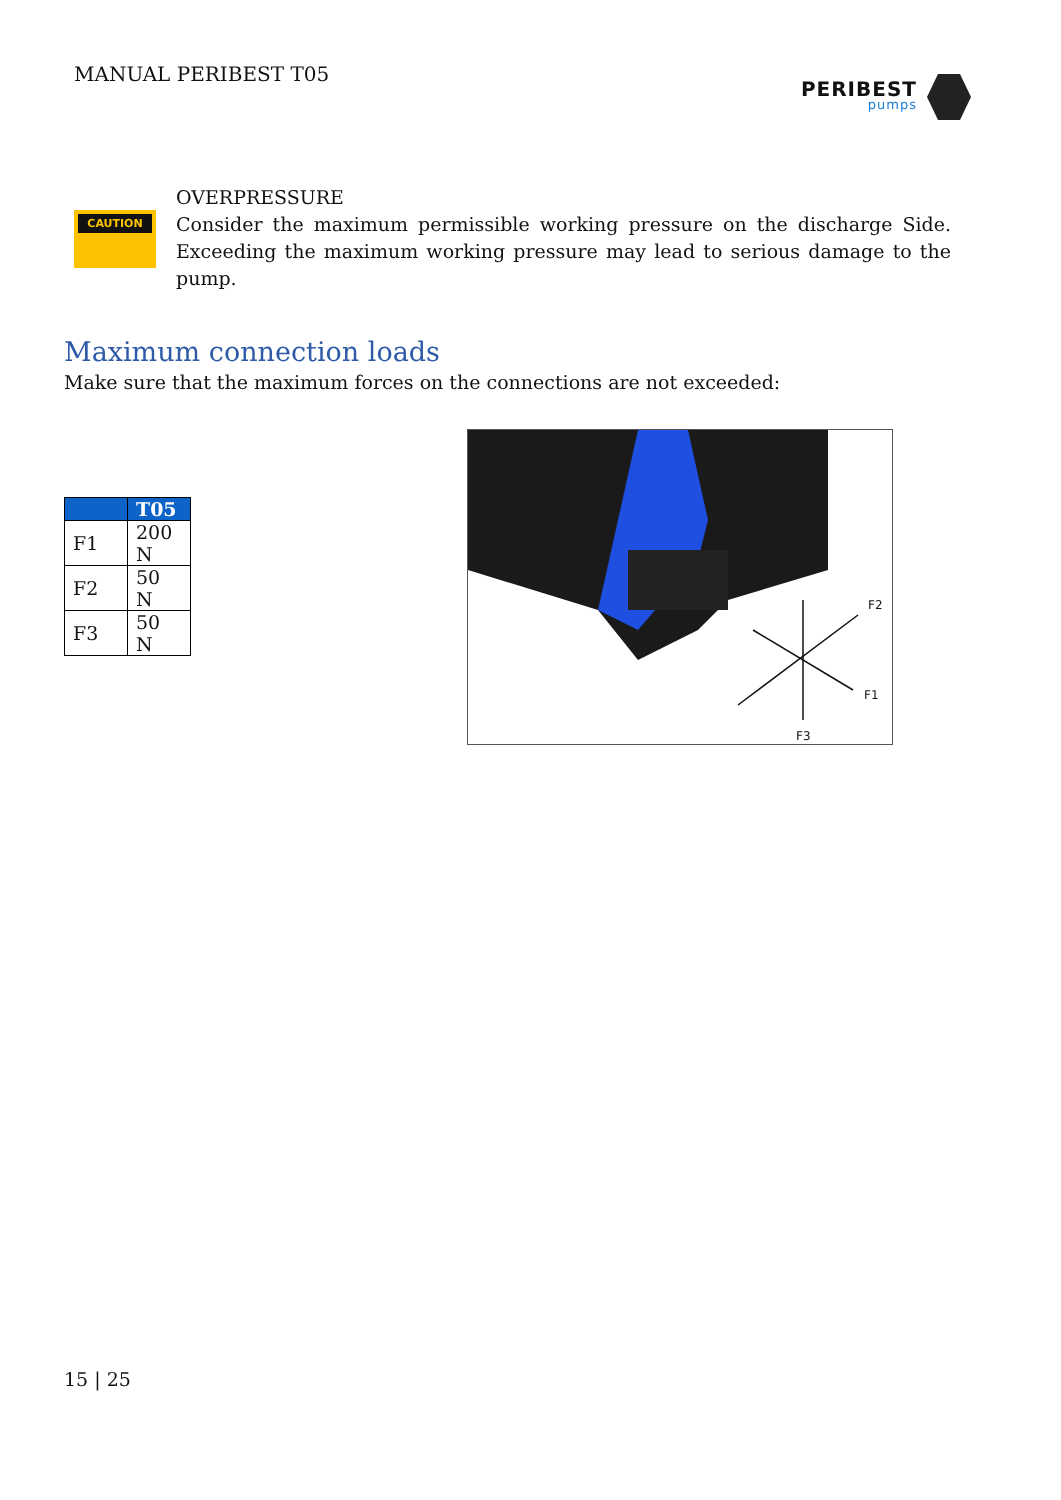MANUAL PERIBEST T05
PERIBEST
pumps
CAUTION
OVERPRESSURE
Consider the maximum permissible working pressure on the discharge Side. Exceeding the maximum working pressure may lead to serious damage to the pump.
Maximum connection loads
Make sure that the maximum forces on the connections are not exceeded:
| | T05 |
| --- | --- |
| F1 | 200 N |
| F2 | 50 N |
| F3 | 50 N |
F2
F1
F3
15 | 25